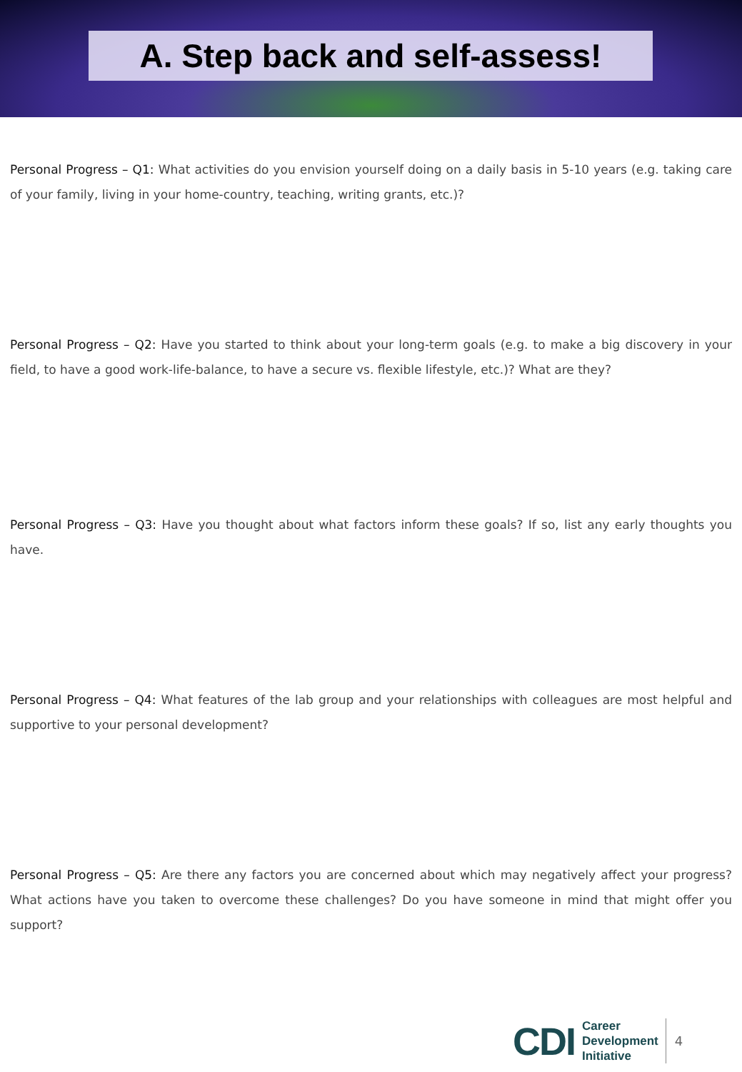A. Step back and self-assess!
Personal Progress – Q1: What activities do you envision yourself doing on a daily basis in 5-10 years (e.g. taking care of your family, living in your home-country, teaching, writing grants, etc.)?
Personal Progress – Q2: Have you started to think about your long-term goals (e.g. to make a big discovery in your field, to have a good work-life-balance, to have a secure vs. flexible lifestyle, etc.)? What are they?
Personal Progress – Q3: Have you thought about what factors inform these goals? If so, list any early thoughts you have.
Personal Progress – Q4: What features of the lab group and your relationships with colleagues are most helpful and supportive to your personal development?
Personal Progress – Q5: Are there any factors you are concerned about which may negatively affect your progress? What actions have you taken to overcome these challenges? Do you have someone in mind that might offer you support?
CDI
Career
Development
Initiative
4